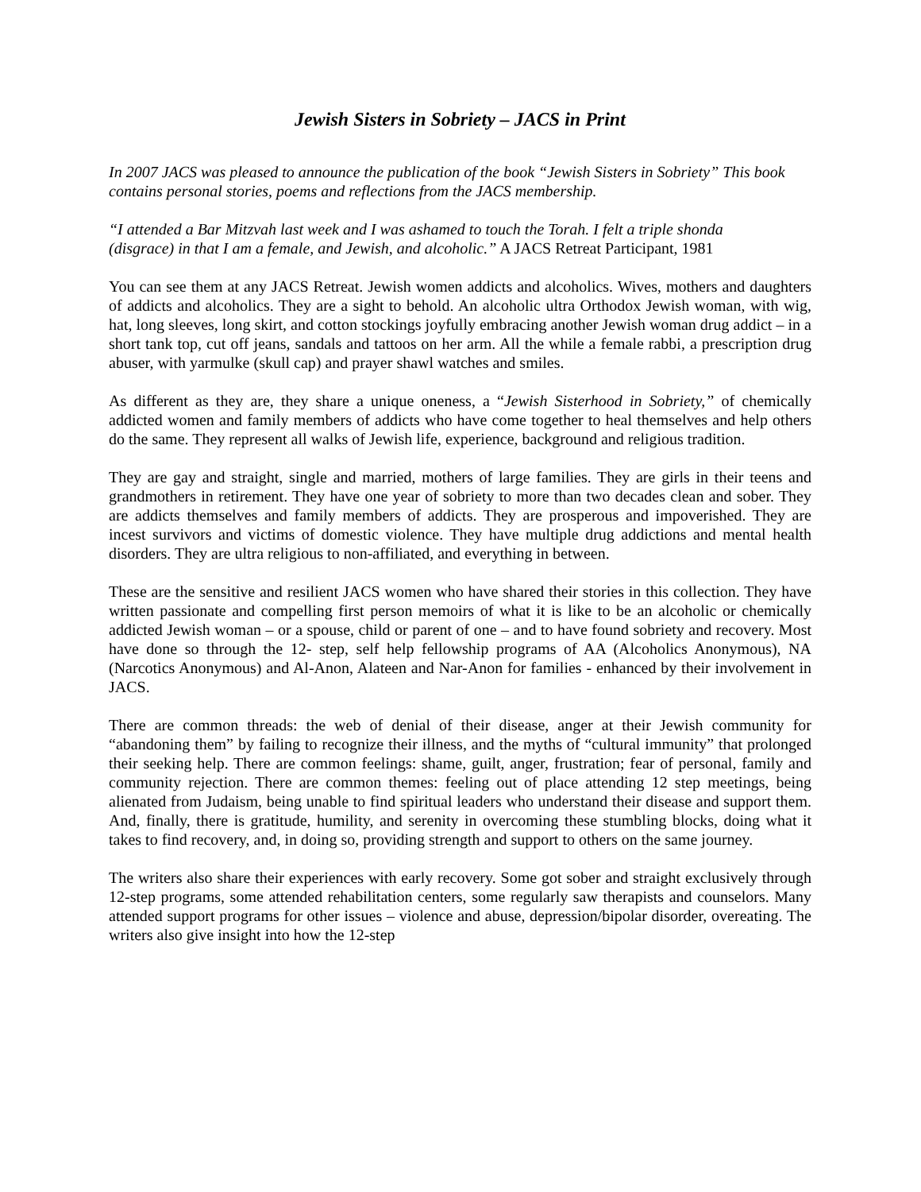Jewish Sisters in Sobriety – JACS in Print
In 2007 JACS was pleased to announce the publication of the book “Jewish Sisters in Sobriety” This book contains personal stories, poems and reflections from the JACS membership.
“I attended a Bar Mitzvah last week and I was ashamed to touch the Torah. I felt a triple shonda (disgrace) in that I am a female, and Jewish, and alcoholic.” A JACS Retreat Participant, 1981
You can see them at any JACS Retreat. Jewish women addicts and alcoholics. Wives, mothers and daughters of addicts and alcoholics. They are a sight to behold. An alcoholic ultra Orthodox Jewish woman, with wig, hat, long sleeves, long skirt, and cotton stockings joyfully embracing another Jewish woman drug addict – in a short tank top, cut off jeans, sandals and tattoos on her arm. All the while a female rabbi, a prescription drug abuser, with yarmulke (skull cap) and prayer shawl watches and smiles.
As different as they are, they share a unique oneness, a “Jewish Sisterhood in Sobriety,” of chemically addicted women and family members of addicts who have come together to heal themselves and help others do the same. They represent all walks of Jewish life, experience, background and religious tradition.
They are gay and straight, single and married, mothers of large families. They are girls in their teens and grandmothers in retirement. They have one year of sobriety to more than two decades clean and sober. They are addicts themselves and family members of addicts. They are prosperous and impoverished. They are incest survivors and victims of domestic violence. They have multiple drug addictions and mental health disorders. They are ultra religious to non-affiliated, and everything in between.
These are the sensitive and resilient JACS women who have shared their stories in this collection. They have written passionate and compelling first person memoirs of what it is like to be an alcoholic or chemically addicted Jewish woman – or a spouse, child or parent of one – and to have found sobriety and recovery. Most have done so through the 12- step, self help fellowship programs of AA (Alcoholics Anonymous), NA (Narcotics Anonymous) and Al-Anon, Alateen and Nar-Anon for families - enhanced by their involvement in JACS.
There are common threads: the web of denial of their disease, anger at their Jewish community for “abandoning them” by failing to recognize their illness, and the myths of “cultural immunity” that prolonged their seeking help. There are common feelings: shame, guilt, anger, frustration; fear of personal, family and community rejection. There are common themes: feeling out of place attending 12 step meetings, being alienated from Judaism, being unable to find spiritual leaders who understand their disease and support them. And, finally, there is gratitude, humility, and serenity in overcoming these stumbling blocks, doing what it takes to find recovery, and, in doing so, providing strength and support to others on the same journey.
The writers also share their experiences with early recovery. Some got sober and straight exclusively through 12-step programs, some attended rehabilitation centers, some regularly saw therapists and counselors. Many attended support programs for other issues – violence and abuse, depression/bipolar disorder, overeating. The writers also give insight into how the 12-step